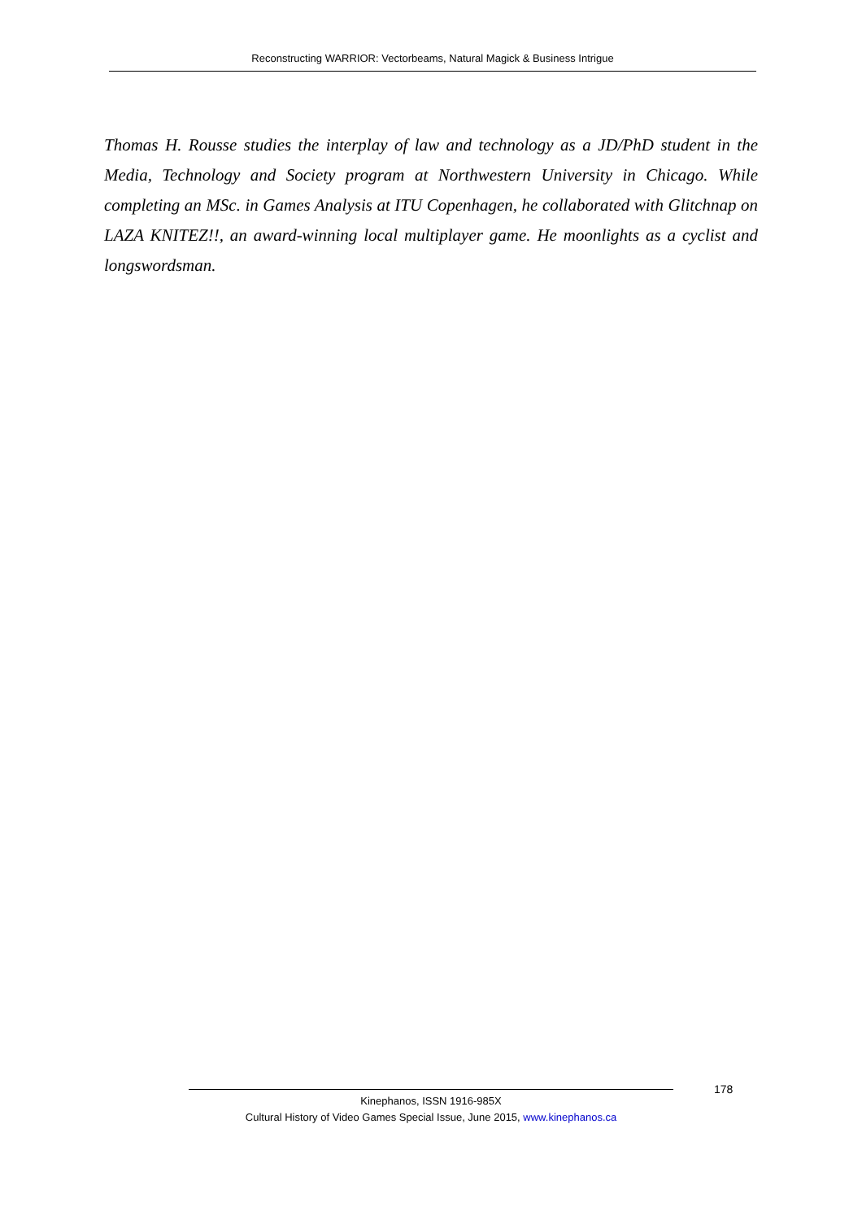Reconstructing WARRIOR: Vectorbeams, Natural Magick & Business Intrigue
Thomas H. Rousse studies the interplay of law and technology as a JD/PhD student in the Media, Technology and Society program at Northwestern University in Chicago. While completing an MSc. in Games Analysis at ITU Copenhagen, he collaborated with Glitchnap on LAZA KNITEZ!!, an award-winning local multiplayer game. He moonlights as a cyclist and longswordsman.
178
Kinephanos, ISSN 1916-985X
Cultural History of Video Games Special Issue, June 2015, www.kinephanos.ca